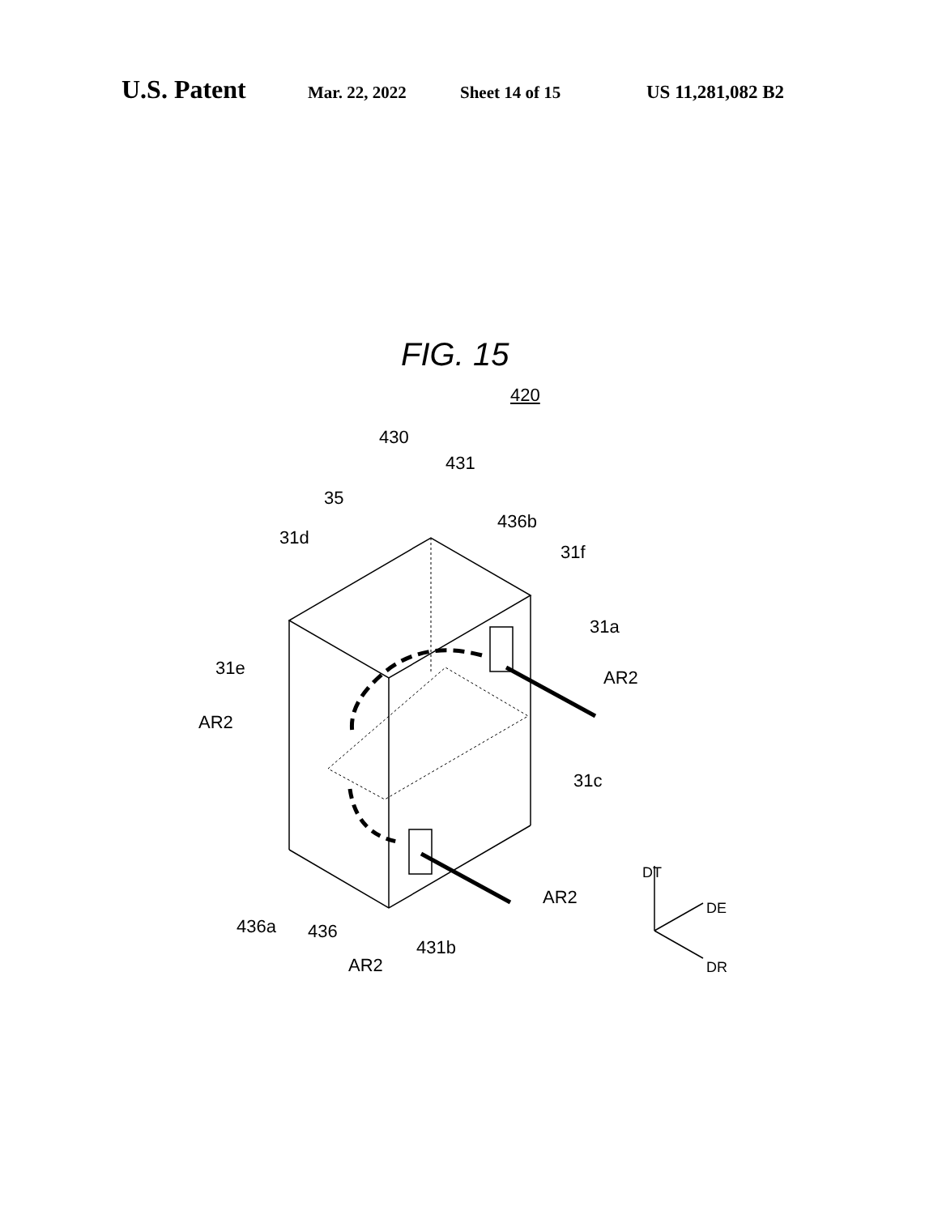U.S. Patent Mar. 22, 2022 Sheet 14 of 15 US 11,281,082 B2
FIG. 15
420
430
431
35
436b
31d
31f
31a
31e AR2
AR2
31c
DT
DE
AR2
436a 436
431b
DR
AR2